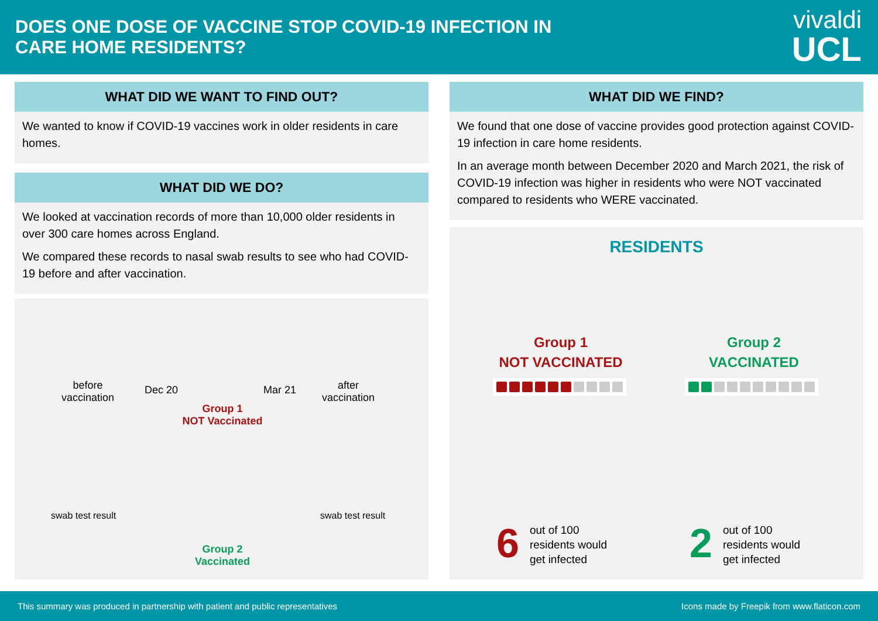DOES ONE DOSE OF VACCINE STOP COVID-19 INFECTION IN
CARE HOME RESIDENTS?
vivaldi
UCL
WHAT DID WE WANT TO FIND OUT?
We wanted to know if COVID-19 vaccines work in older residents in care homes.
WHAT DID WE DO?
We looked at vaccination records of more than 10,000 older residents in over 300 care homes across England.
We compared these records to nasal swab results to see who had COVID-19 before and after vaccination.
before
vaccination
Dec 20 Mar 21
after
vaccination
Group 1
NOT Vaccinated
swab test result swab test result
Group 2
Vaccinated
WHAT DID WE FIND?
We found that one dose of vaccine provides good protection against COVID-19 infection in care home residents.
In an average month between December 2020 and March 2021, the risk of COVID-19 infection was higher in residents who were NOT vaccinated compared to residents who WERE vaccinated.
RESIDENTS
Group 1
NOT VACCINATED
Group 2
VACCINATED
6
out of 100
residents would
get infected
2
out of 100
residents would
get infected
This summary was produced in partnership with patient and public representatives Icons made by Freepik from www.flaticon.com